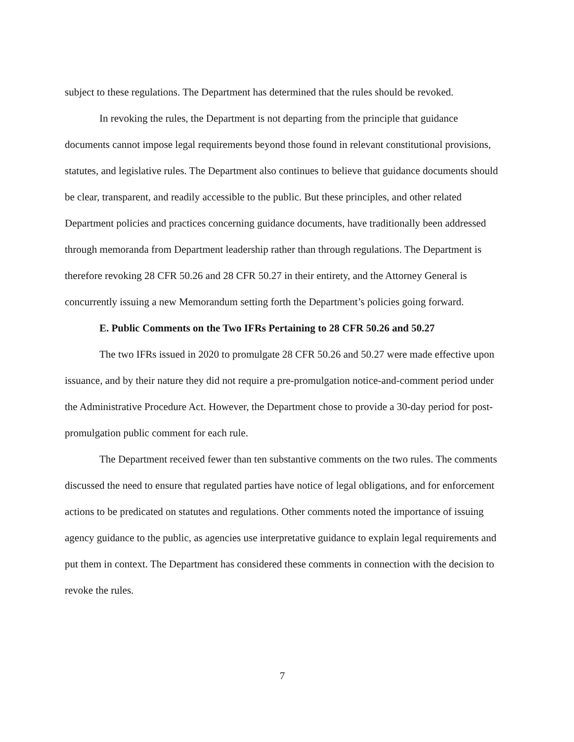subject to these regulations. The Department has determined that the rules should be revoked.
In revoking the rules, the Department is not departing from the principle that guidance documents cannot impose legal requirements beyond those found in relevant constitutional provisions, statutes, and legislative rules. The Department also continues to believe that guidance documents should be clear, transparent, and readily accessible to the public. But these principles, and other related Department policies and practices concerning guidance documents, have traditionally been addressed through memoranda from Department leadership rather than through regulations. The Department is therefore revoking 28 CFR 50.26 and 28 CFR 50.27 in their entirety, and the Attorney General is concurrently issuing a new Memorandum setting forth the Department’s policies going forward.
E. Public Comments on the Two IFRs Pertaining to 28 CFR 50.26 and 50.27
The two IFRs issued in 2020 to promulgate 28 CFR 50.26 and 50.27 were made effective upon issuance, and by their nature they did not require a pre-promulgation notice-and-comment period under the Administrative Procedure Act. However, the Department chose to provide a 30-day period for post-promulgation public comment for each rule.
The Department received fewer than ten substantive comments on the two rules. The comments discussed the need to ensure that regulated parties have notice of legal obligations, and for enforcement actions to be predicated on statutes and regulations. Other comments noted the importance of issuing agency guidance to the public, as agencies use interpretative guidance to explain legal requirements and put them in context. The Department has considered these comments in connection with the decision to revoke the rules.
7